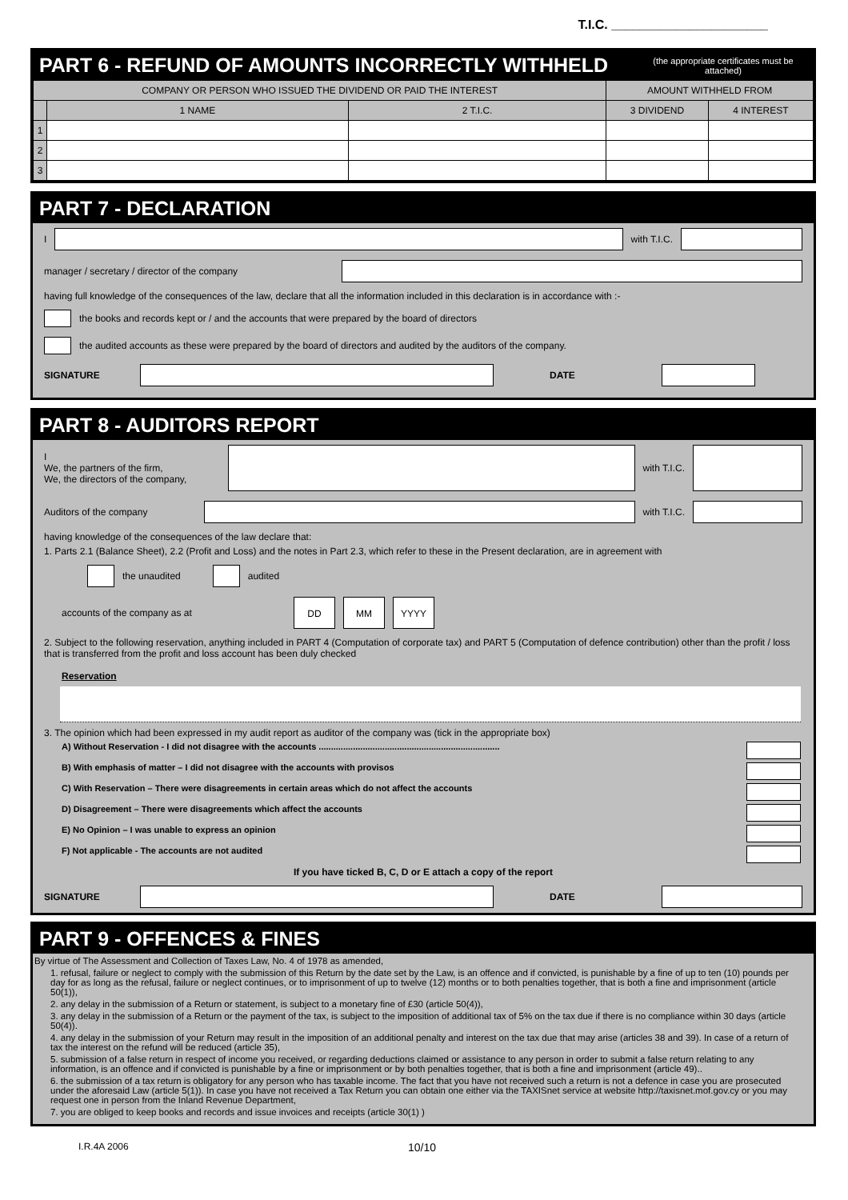T.I.C. ______________________
PART 6 - REFUND OF AMOUNTS INCORRECTLY WITHHELD (the appropriate certificates must be attached)
| COMPANY OR PERSON WHO ISSUED THE DIVIDEND OR PAID THE INTEREST | | | AMOUNT WITHHELD FROM | |
| --- | --- | --- | --- | --- |
| | 1 NAME | 2 T.I.C. | 3 DIVIDEND | 4 INTEREST |
| 1 | | | | |
| 2 | | | | |
| 3 | | | | |
PART 7 - DECLARATION
I with T.I.C.
manager / secretary / director of the company
having full knowledge of the consequences of the law, declare that all the information included in this declaration is in accordance with :-
the books and records kept or / and the accounts that were prepared by the board of directors
the audited accounts as these were prepared by the board of directors and audited by the auditors of the company.
SIGNATURE DATE
PART 8 - AUDITORS REPORT
I
We, the partners of the firm,
We, the directors of the company,
with T.I.C.
Auditors of the company with T.I.C.
having knowledge of the consequences of the law declare that:
1. Parts 2.1 (Balance Sheet), 2.2 (Profit and Loss) and the notes in Part 2.3, which refer to these in the Present declaration, are in agreement with
the unaudited
audited
accounts of the company as at DD MM YYYY
2. Subject to the following reservation, anything included in PART 4 (Computation of corporate tax) and PART 5 (Computation of defence contribution) other than the profit / loss that is transferred from the profit and loss account has been duly checked
Reservation
3. The opinion which had been expressed in my audit report as auditor of the company was (tick in the appropriate box)
A) Without Reservation - I did not disagree with the accounts ..........................................................................
B) With emphasis of matter – I did not disagree with the accounts with provisos
C) With Reservation – There were disagreements in certain areas which do not affect the accounts
D) Disagreement – There were disagreements which affect the accounts
E) No Opinion – I was unable to express an opinion
F) Not applicable - The accounts are not audited
If you have ticked B, C, D or E attach a copy of the report
SIGNATURE DATE
PART 9 - OFFENCES & FINES
By virtue of The Assessment and Collection of Taxes Law, No. 4 of 1978 as amended,
1. refusal, failure or neglect to comply with the submission of this Return by the date set by the Law, is an offence and if convicted, is punishable by a fine of up to ten (10) pounds per day for as long as the refusal, failure or neglect continues, or to imprisonment of up to twelve (12) months or to both penalties together, that is both a fine and imprisonment (article 50(1)),
2. any delay in the submission of a Return or statement, is subject to a monetary fine of £30 (article 50(4)),
3. any delay in the submission of a Return or the payment of the tax, is subject to the imposition of additional tax of 5% on the tax due if there is no compliance within 30 days (article 50(4)).
4. any delay in the submission of your Return may result in the imposition of an additional penalty and interest on the tax due that may arise (articles 38 and 39). In case of a return of tax the interest on the refund will be reduced (article 35),
5. submission of a false return in respect of income you received, or regarding deductions claimed or assistance to any person in order to submit a false return relating to any information, is an offence and if convicted is punishable by a fine or imprisonment or by both penalties together, that is both a fine and imprisonment (article 49)..
6. the submission of a tax return is obligatory for any person who has taxable income. The fact that you have not received such a return is not a defence in case you are prosecuted under the aforesaid Law (article 5(1)). In case you have not received a Tax Return you can obtain one either via the TAXISnet service at website http://taxisnet.mof.gov.cy or you may request one in person from the Inland Revenue Department,
7. you are obliged to keep books and records and issue invoices and receipts (article 30(1) )
I.R.4A 2006 10/10